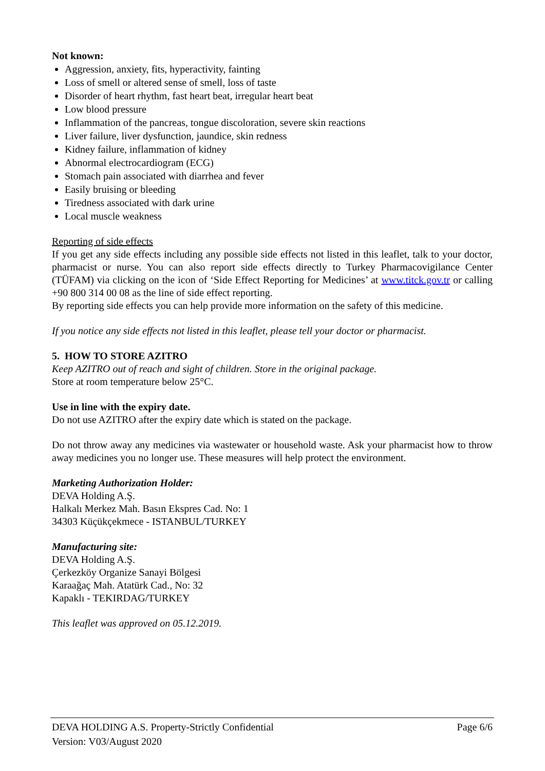Not known:
Aggression, anxiety, fits, hyperactivity, fainting
Loss of smell or altered sense of smell, loss of taste
Disorder of heart rhythm, fast heart beat, irregular heart beat
Low blood pressure
Inflammation of the pancreas, tongue discoloration, severe skin reactions
Liver failure, liver dysfunction, jaundice, skin redness
Kidney failure, inflammation of kidney
Abnormal electrocardiogram (ECG)
Stomach pain associated with diarrhea and fever
Easily bruising or bleeding
Tiredness associated with dark urine
Local muscle weakness
Reporting of side effects
If you get any side effects including any possible side effects not listed in this leaflet, talk to your doctor, pharmacist or nurse. You can also report side effects directly to Turkey Pharmacovigilance Center (TÜFAM) via clicking on the icon of ‘Side Effect Reporting for Medicines’ at www.titck.gov.tr or calling +90 800 314 00 08 as the line of side effect reporting.
By reporting side effects you can help provide more information on the safety of this medicine.
If you notice any side effects not listed in this leaflet, please tell your doctor or pharmacist.
5. HOW TO STORE AZITRO
Keep AZITRO out of reach and sight of children. Store in the original package.
Store at room temperature below 25°C.
Use in line with the expiry date.
Do not use AZITRO after the expiry date which is stated on the package.
Do not throw away any medicines via wastewater or household waste. Ask your pharmacist how to throw away medicines you no longer use. These measures will help protect the environment.
Marketing Authorization Holder:
DEVA Holding A.Ş.
Halkalı Merkez Mah. Basın Ekspres Cad. No: 1
34303 Küçükçekmece - ISTANBUL/TURKEY
Manufacturing site:
DEVA Holding A.Ş.
Çerkezköy Organize Sanayi Bölgesi
Karaağaç Mah. Atatürk Cad., No: 32
Kapaklı - TEKIRDAG/TURKEY
This leaflet was approved on 05.12.2019.
DEVA HOLDING A.S. Property-Strictly Confidential Page 6/6
Version: V03/August 2020